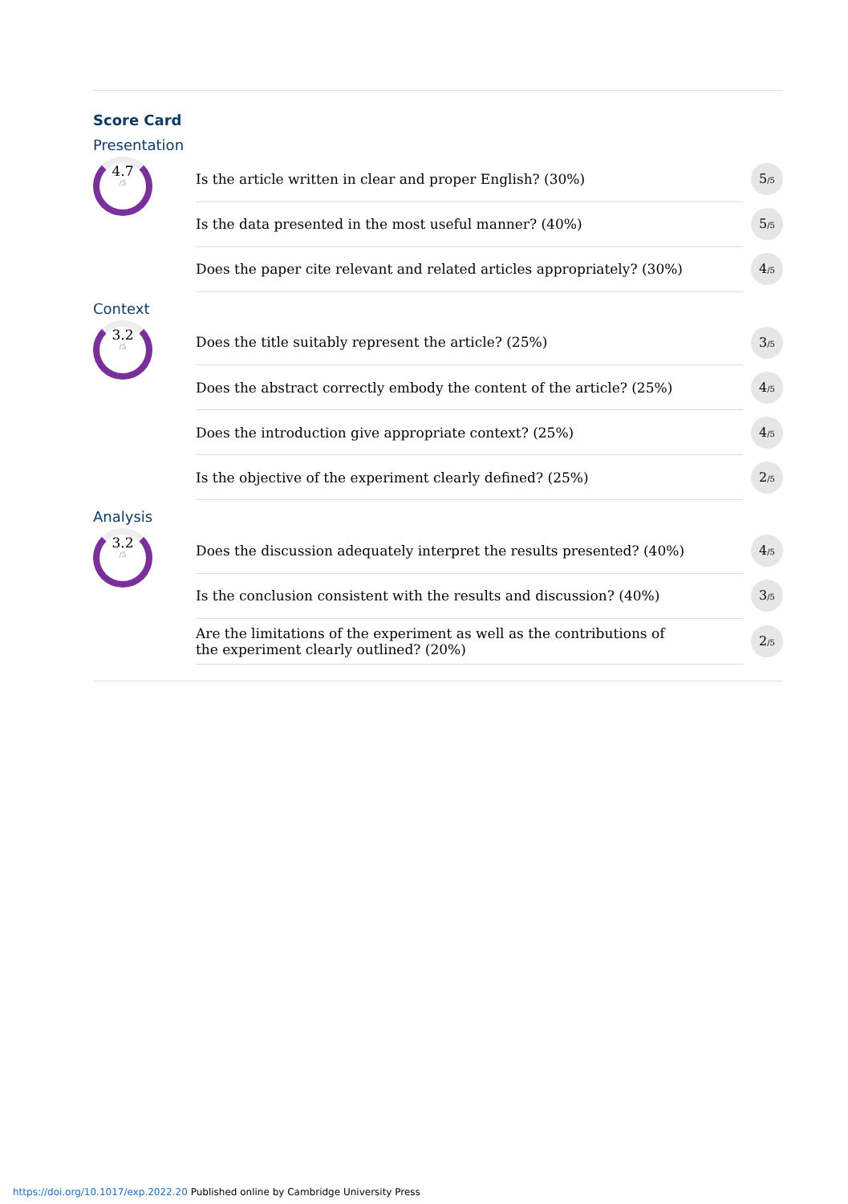Score Card
Presentation
4.7
/5
| Is the article written in clear and proper English? (30%) | 5 /5 |
| Is the data presented in the most useful manner? (40%) | 5 /5 |
| Does the paper cite relevant and related articles appropriately? (30%) | 4 /5 |
Context
3.2
/5
| Does the title suitably represent the article? (25%) | 3 /5 |
| Does the abstract correctly embody the content of the article? (25%) | 4 /5 |
| Does the introduction give appropriate context? (25%) | 4 /5 |
| Is the objective of the experiment clearly defined? (25%) | 2 /5 |
Analysis
3.2
/5
| Does the discussion adequately interpret the results presented? (40%) | 4 /5 |
| Is the conclusion consistent with the results and discussion? (40%) | 3 /5 |
| Are the limitations of the experiment as well as the contributions of the experiment clearly outlined? (20%) | 2 /5 |
https://doi.org/10.1017/exp.2022.20 Published online by Cambridge University Press